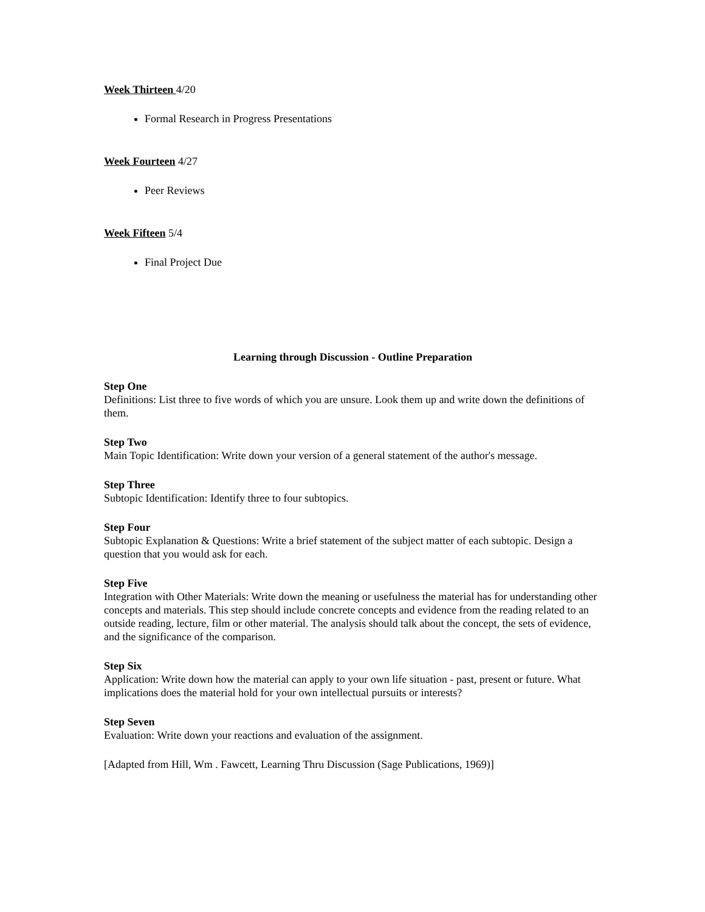Week Thirteen 4/20
Formal Research in Progress Presentations
Week Fourteen 4/27
Peer Reviews
Week Fifteen 5/4
Final Project Due
Learning through Discussion - Outline Preparation
Step One
Definitions: List three to five words of which you are unsure. Look them up and write down the definitions of them.
Step Two
Main Topic Identification: Write down your version of a general statement of the author's message.
Step Three
Subtopic Identification: Identify three to four subtopics.
Step Four
Subtopic Explanation & Questions: Write a brief statement of the subject matter of each subtopic. Design a question that you would ask for each.
Step Five
Integration with Other Materials: Write down the meaning or usefulness the material has for understanding other concepts and materials. This step should include concrete concepts and evidence from the reading related to an outside reading, lecture, film or other material. The analysis should talk about the concept, the sets of evidence, and the significance of the comparison.
Step Six
Application: Write down how the material can apply to your own life situation - past, present or future. What implications does the material hold for your own intellectual pursuits or interests?
Step Seven
Evaluation: Write down your reactions and evaluation of the assignment.
[Adapted from Hill, Wm . Fawcett, Learning Thru Discussion (Sage Publications, 1969)]